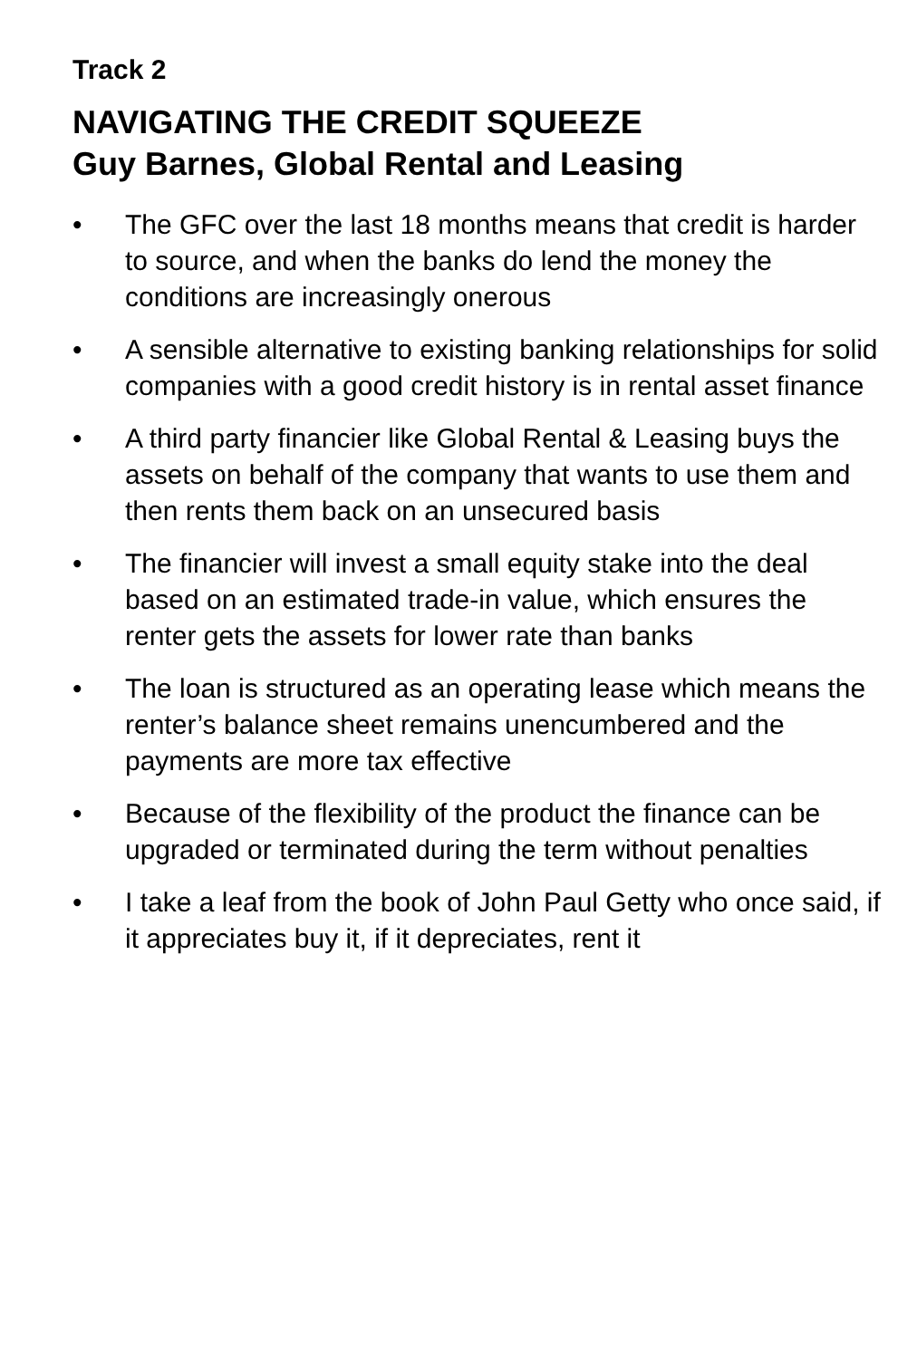Track 2
NAVIGATING THE CREDIT SQUEEZE
Guy Barnes, Global Rental and Leasing
• The GFC over the last 18 months means that credit is harder to source, and when the banks do lend the money the conditions are increasingly onerous
• A sensible alternative to existing banking relationships for solid companies with a good credit history is in rental asset finance
• A third party financier like Global Rental & Leasing buys the assets on behalf of the company that wants to use them and then rents them back on an unsecured basis
• The financier will invest a small equity stake into the deal based on an estimated trade-in value, which ensures the renter gets the assets for lower rate than banks
• The loan is structured as an operating lease which means the renter’s balance sheet remains unencumbered and the payments are more tax effective
• Because of the flexibility of the product the finance can be upgraded or terminated during the term without penalties
• I take a leaf from the book of John Paul Getty who once said, if it appreciates buy it, if it depreciates, rent it